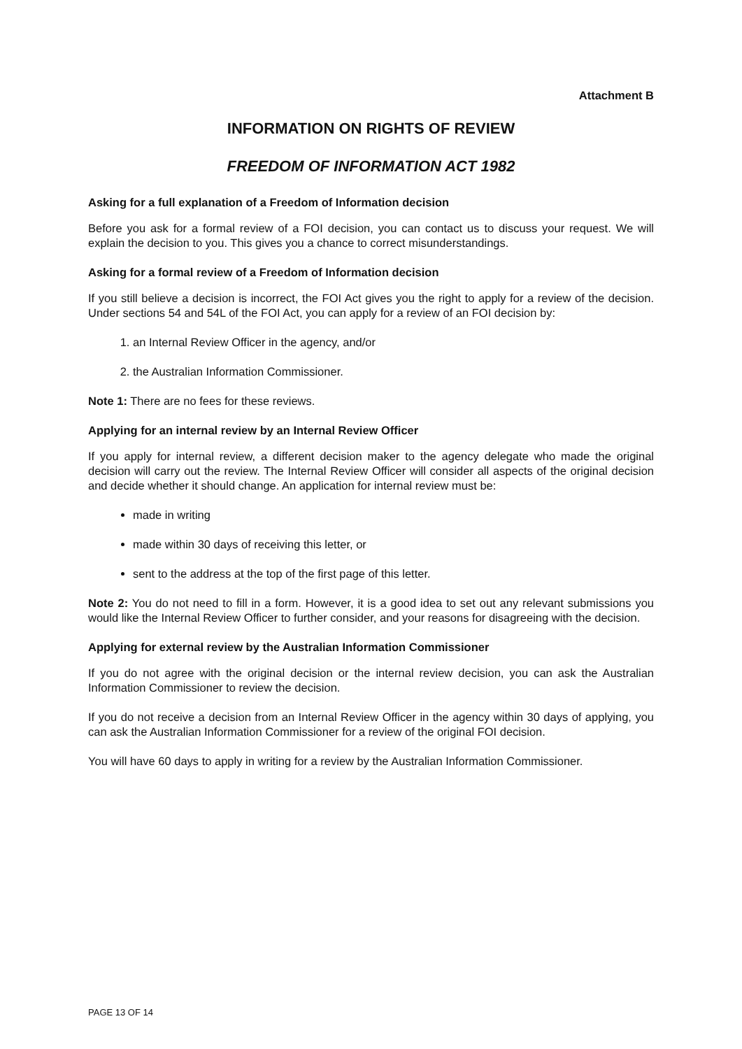Attachment B
INFORMATION ON RIGHTS OF REVIEW
FREEDOM OF INFORMATION ACT 1982
Asking for a full explanation of a Freedom of Information decision
Before you ask for a formal review of a FOI decision, you can contact us to discuss your request. We will explain the decision to you. This gives you a chance to correct misunderstandings.
Asking for a formal review of a Freedom of Information decision
If you still believe a decision is incorrect, the FOI Act gives you the right to apply for a review of the decision. Under sections 54 and 54L of the FOI Act, you can apply for a review of an FOI decision by:
1. an Internal Review Officer in the agency, and/or
2. the Australian Information Commissioner.
Note 1: There are no fees for these reviews.
Applying for an internal review by an Internal Review Officer
If you apply for internal review, a different decision maker to the agency delegate who made the original decision will carry out the review. The Internal Review Officer will consider all aspects of the original decision and decide whether it should change. An application for internal review must be:
made in writing
made within 30 days of receiving this letter, or
sent to the address at the top of the first page of this letter.
Note 2: You do not need to fill in a form. However, it is a good idea to set out any relevant submissions you would like the Internal Review Officer to further consider, and your reasons for disagreeing with the decision.
Applying for external review by the Australian Information Commissioner
If you do not agree with the original decision or the internal review decision, you can ask the Australian Information Commissioner to review the decision.
If you do not receive a decision from an Internal Review Officer in the agency within 30 days of applying, you can ask the Australian Information Commissioner for a review of the original FOI decision.
You will have 60 days to apply in writing for a review by the Australian Information Commissioner.
PAGE 13 OF 14